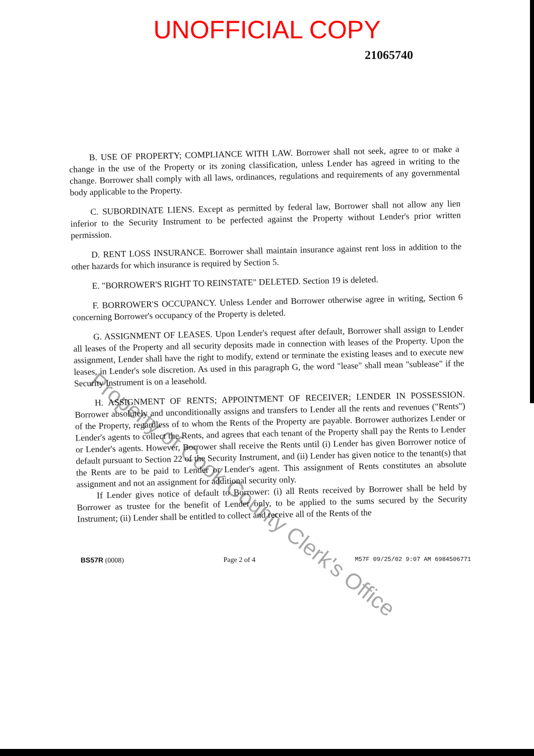UNOFFICIAL COPY
21065740
B. USE OF PROPERTY; COMPLIANCE WITH LAW. Borrower shall not seek, agree to or make a change in the use of the Property or its zoning classification, unless Lender has agreed in writing to the change. Borrower shall comply with all laws, ordinances, regulations and requirements of any governmental body applicable to the Property.
C. SUBORDINATE LIENS. Except as permitted by federal law, Borrower shall not allow any lien inferior to the Security Instrument to be perfected against the Property without Lender's prior written permission.
D. RENT LOSS INSURANCE. Borrower shall maintain insurance against rent loss in addition to the other hazards for which insurance is required by Section 5.
E. "BORROWER'S RIGHT TO REINSTATE" DELETED. Section 19 is deleted.
F. BORROWER'S OCCUPANCY. Unless Lender and Borrower otherwise agree in writing, Section 6 concerning Borrower's occupancy of the Property is deleted.
G. ASSIGNMENT OF LEASES. Upon Lender's request after default, Borrower shall assign to Lender all leases of the Property and all security deposits made in connection with leases of the Property. Upon the assignment, Lender shall have the right to modify, extend or terminate the existing leases and to execute new leases, in Lender's sole discretion. As used in this paragraph G, the word "lease" shall mean "sublease" if the Security Instrument is on a leasehold.
H. ASSIGNMENT OF RENTS; APPOINTMENT OF RECEIVER; LENDER IN POSSESSION. Borrower absolutely and unconditionally assigns and transfers to Lender all the rents and revenues ("Rents") of the Property, regardless of to whom the Rents of the Property are payable. Borrower authorizes Lender or Lender's agents to collect the Rents, and agrees that each tenant of the Property shall pay the Rents to Lender or Lender's agents. However, Borrower shall receive the Rents until (i) Lender has given Borrower notice of default pursuant to Section 22 of the Security Instrument, and (ii) Lender has given notice to the tenant(s) that the Rents are to be paid to Lender or Lender's agent. This assignment of Rents constitutes an absolute assignment and not an assignment for additional security only.
If Lender gives notice of default to Borrower: (i) all Rents received by Borrower shall be held by Borrower as trustee for the benefit of Lender only, to be applied to the sums secured by the Security Instrument; (ii) Lender shall be entitled to collect and receive all of the Rents of the
BS57R (0008) Page 2 of 4 M57F 09/25/02 9:07 AM 6984506771
Property of Cook County Clerk's Office